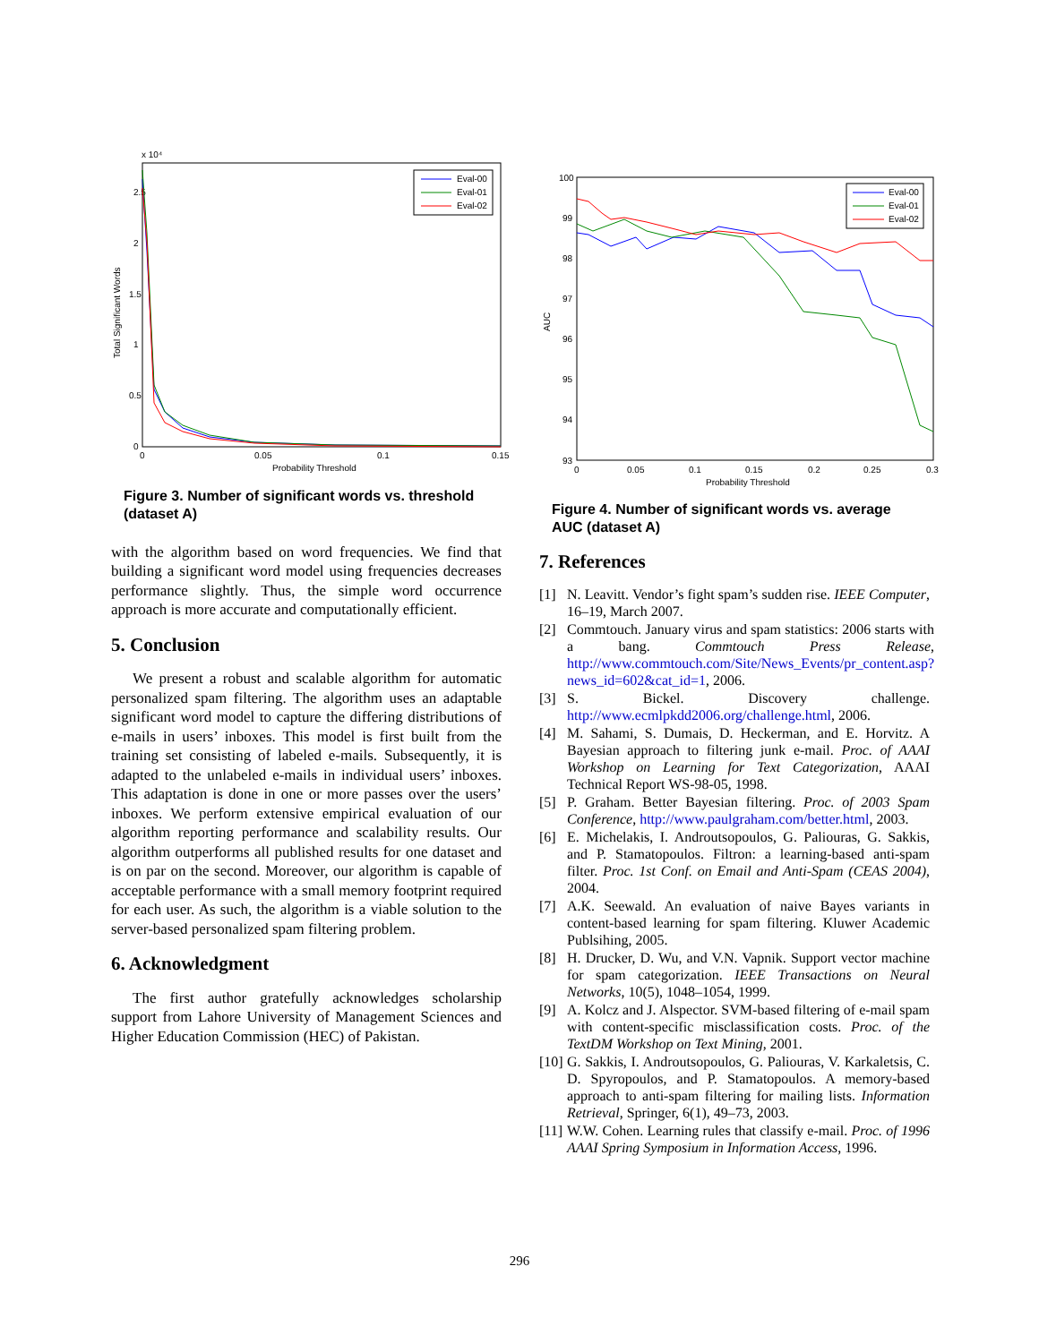x 10⁴
2.5
2
1.5
1
0.5
0
0
0.05
0.1
0.15
Probability Threshold
Total Significant Words
Eval-00
Eval-01
Eval-02
Figure 3. Number of significant words vs. threshold (dataset A)
with the algorithm based on word frequencies. We find that building a significant word model using frequencies decreases performance slightly. Thus, the simple word occurrence approach is more accurate and computationally efficient.
5. Conclusion
We present a robust and scalable algorithm for automatic personalized spam filtering. The algorithm uses an adaptable significant word model to capture the differing distributions of e-mails in users’ inboxes. This model is first built from the training set consisting of labeled e-mails. Subsequently, it is adapted to the unlabeled e-mails in individual users’ inboxes. This adaptation is done in one or more passes over the users’ inboxes. We perform extensive empirical evaluation of our algorithm reporting performance and scalability results. Our algorithm outperforms all published results for one dataset and is on par on the second. Moreover, our algorithm is capable of acceptable performance with a small memory footprint required for each user. As such, the algorithm is a viable solution to the server-based personalized spam filtering problem.
6. Acknowledgment
The first author gratefully acknowledges scholarship support from Lahore University of Management Sciences and Higher Education Commission (HEC) of Pakistan.
100
99
98
97
96
95
94
93
0
0.05
0.1
0.15
0.2
0.25
0.3
Probability Threshold
AUC
Eval-00
Eval-01
Eval-02
Figure 4. Number of significant words vs. average AUC (dataset A)
7. References
[1] N. Leavitt. Vendor’s fight spam’s sudden rise. IEEE Computer, 16–19, March 2007.
[2] Commtouch. January virus and spam statistics: 2006 starts with a bang. Commtouch Press Release, http://www.commtouch.com/Site/News_Events/pr_content.asp?news_id=602&cat_id=1, 2006.
[3] S. Bickel. Discovery challenge. http://www.ecmlpkdd2006.org/challenge.html, 2006.
[4] M. Sahami, S. Dumais, D. Heckerman, and E. Horvitz. A Bayesian approach to filtering junk e-mail. Proc. of AAAI Workshop on Learning for Text Categorization, AAAI Technical Report WS-98-05, 1998.
[5] P. Graham. Better Bayesian filtering. Proc. of 2003 Spam Conference, http://www.paulgraham.com/better.html, 2003.
[6] E. Michelakis, I. Androutsopoulos, G. Paliouras, G. Sakkis, and P. Stamatopoulos. Filtron: a learning-based anti-spam filter. Proc. 1st Conf. on Email and Anti-Spam (CEAS 2004), 2004.
[7] A.K. Seewald. An evaluation of naive Bayes variants in content-based learning for spam filtering. Kluwer Academic Publsihing, 2005.
[8] H. Drucker, D. Wu, and V.N. Vapnik. Support vector machine for spam categorization. IEEE Transactions on Neural Networks, 10(5), 1048–1054, 1999.
[9] A. Kolcz and J. Alspector. SVM-based filtering of e-mail spam with content-specific misclassification costs. Proc. of the TextDM Workshop on Text Mining, 2001.
[10] G. Sakkis, I. Androutsopoulos, G. Paliouras, V. Karkaletsis, C. D. Spyropoulos, and P. Stamatopoulos. A memory-based approach to anti-spam filtering for mailing lists. Information Retrieval, Springer, 6(1), 49–73, 2003.
[11] W.W. Cohen. Learning rules that classify e-mail. Proc. of 1996 AAAI Spring Symposium in Information Access, 1996.
296